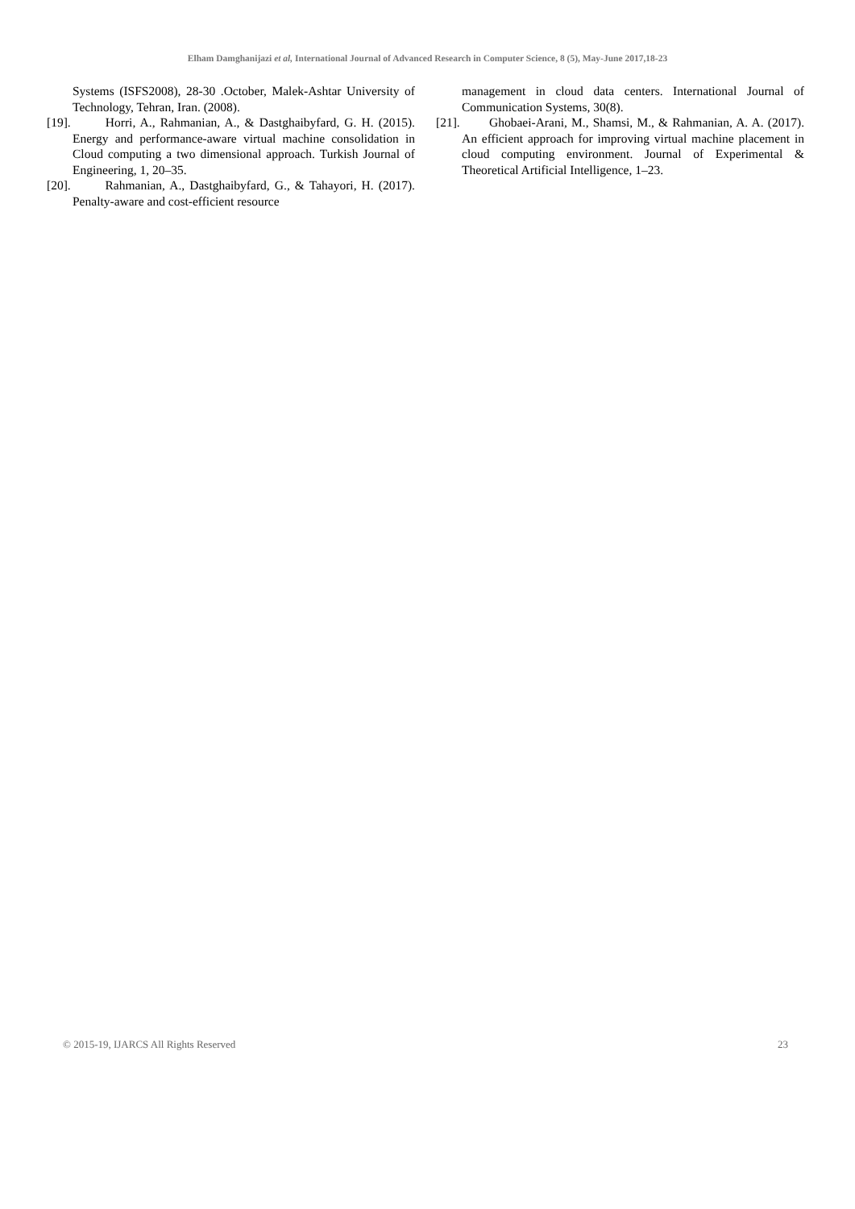Elham Damghanijazi et al, International Journal of Advanced Research in Computer Science, 8 (5), May-June 2017,18-23
Systems (ISFS2008), 28-30 .October, Malek-Ashtar University of Technology, Tehran, Iran. (2008).
[19]. Horri, A., Rahmanian, A., & Dastghaibyfard, G. H. (2015). Energy and performance-aware virtual machine consolidation in Cloud computing a two dimensional approach. Turkish Journal of Engineering, 1, 20–35.
[20]. Rahmanian, A., Dastghaibyfard, G., & Tahayori, H. (2017). Penalty-aware and cost-efficient resource
management in cloud data centers. International Journal of Communication Systems, 30(8).
[21]. Ghobaei-Arani, M., Shamsi, M., & Rahmanian, A. A. (2017). An efficient approach for improving virtual machine placement in cloud computing environment. Journal of Experimental & Theoretical Artificial Intelligence, 1–23.
© 2015-19, IJARCS All Rights Reserved 23